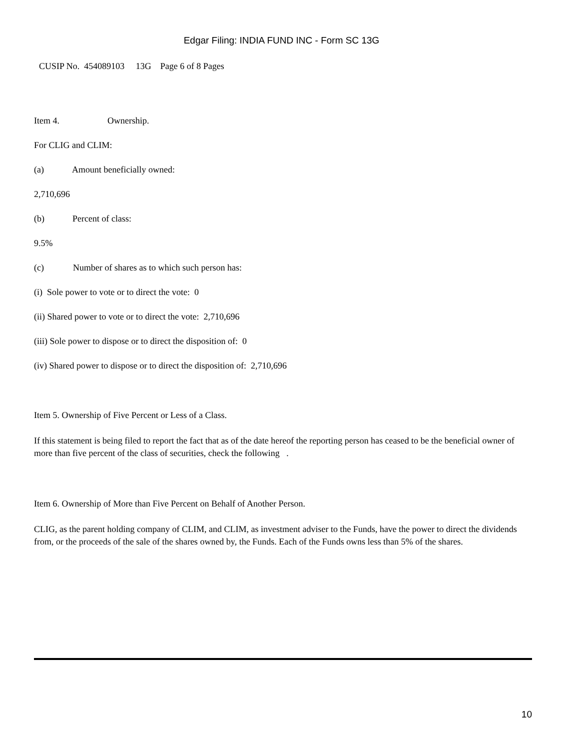Edgar Filing: INDIA FUND INC - Form SC 13G
CUSIP No. 454089103 13G Page 6 of 8 Pages
Item 4. Ownership.
For CLIG and CLIM:
(a) Amount beneficially owned:
2,710,696
(b) Percent of class:
9.5%
(c) Number of shares as to which such person has:
(i) Sole power to vote or to direct the vote: 0
(ii) Shared power to vote or to direct the vote: 2,710,696
(iii) Sole power to dispose or to direct the disposition of: 0
(iv) Shared power to dispose or to direct the disposition of: 2,710,696
Item 5. Ownership of Five Percent or Less of a Class.
If this statement is being filed to report the fact that as of the date hereof the reporting person has ceased to be the beneficial owner of more than five percent of the class of securities, check the following .
Item 6. Ownership of More than Five Percent on Behalf of Another Person.
CLIG, as the parent holding company of CLIM, and CLIM, as investment adviser to the Funds, have the power to direct the dividends from, or the proceeds of the sale of the shares owned by, the Funds. Each of the Funds owns less than 5% of the shares.
10